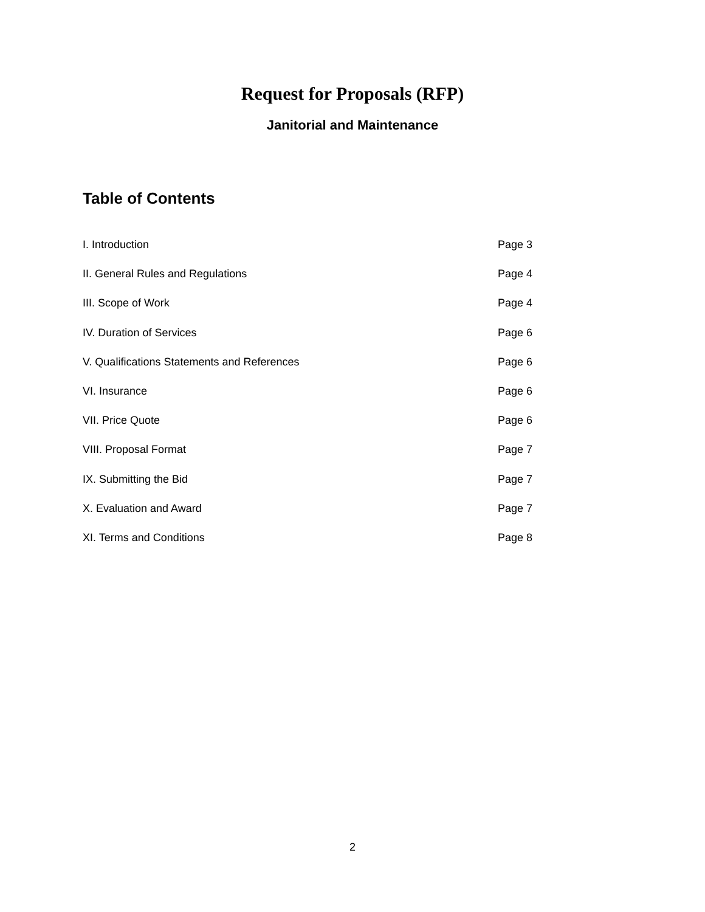Request for Proposals (RFP)
Janitorial and Maintenance
Table of Contents
I. Introduction Page 3
II. General Rules and Regulations Page 4
III. Scope of Work Page 4
IV. Duration of Services Page 6
V. Qualifications Statements and References Page 6
VI. Insurance Page 6
VII. Price Quote Page 6
VIII. Proposal Format Page 7
IX. Submitting the Bid Page 7
X. Evaluation and Award Page 7
XI. Terms and Conditions Page 8
2